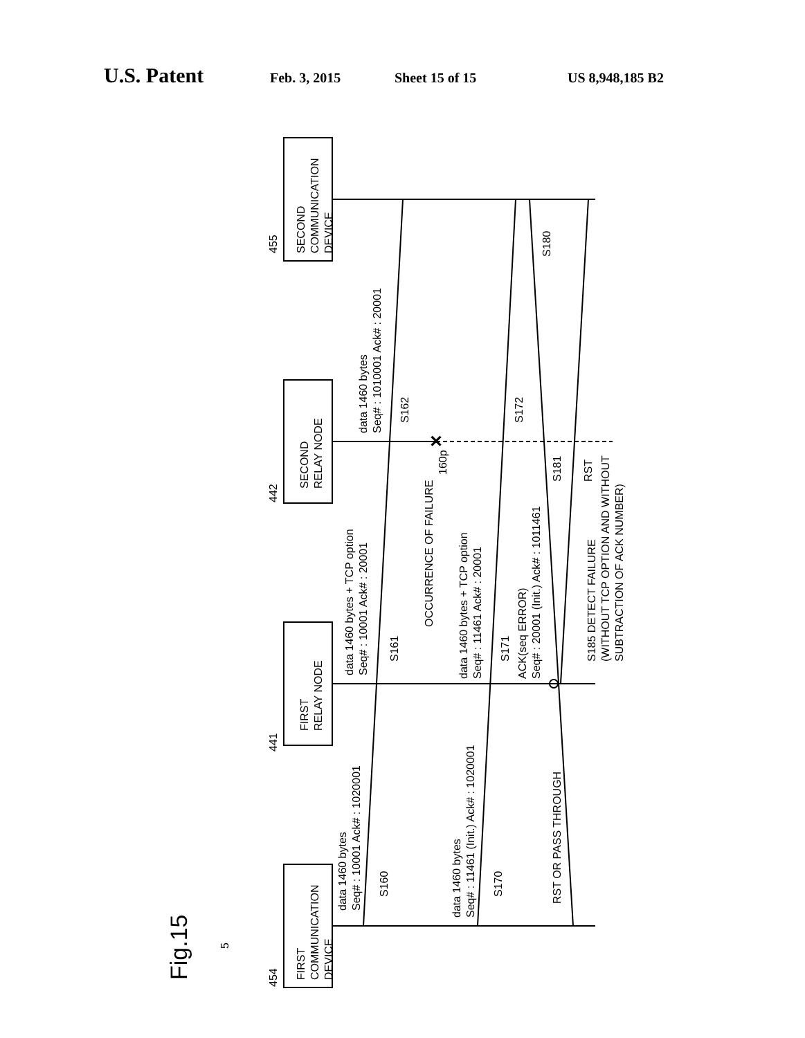U.S. Patent Feb. 3, 2015 Sheet 15 of 15 US 8,948,185 B2
✕
Fig.15
5
454
441
442
455
FIRST COMMUNICATION DEVICE
FIRST RELAY NODE
SECOND RELAY NODE
SECOND COMMUNICATION DEVICE
data 1460 bytes Seq# : 10001 Ack# : 1020001
S160
data 1460 bytes + TCP option Seq# : 10001 Ack# : 20001
S161
data 1460 bytes Seq# : 1010001 Ack# : 20001
S162
OCCURRENCE OF FAILURE
160p
data 1460 bytes Seq# : 11461 (Init.) Ack# : 1020001
S170
data 1460 bytes + TCP option Seq# : 11461 Ack# : 20001
S171
S172
ACK(seq ERROR) Seq# : 20001 (Init.) Ack# : 1011461
S181
S180
RST OR PASS THROUGH
RST
S185 DETECT FAILURE (WITHOUT TCP OPTION AND WITHOUT SUBTRACTION OF ACK NUMBER)